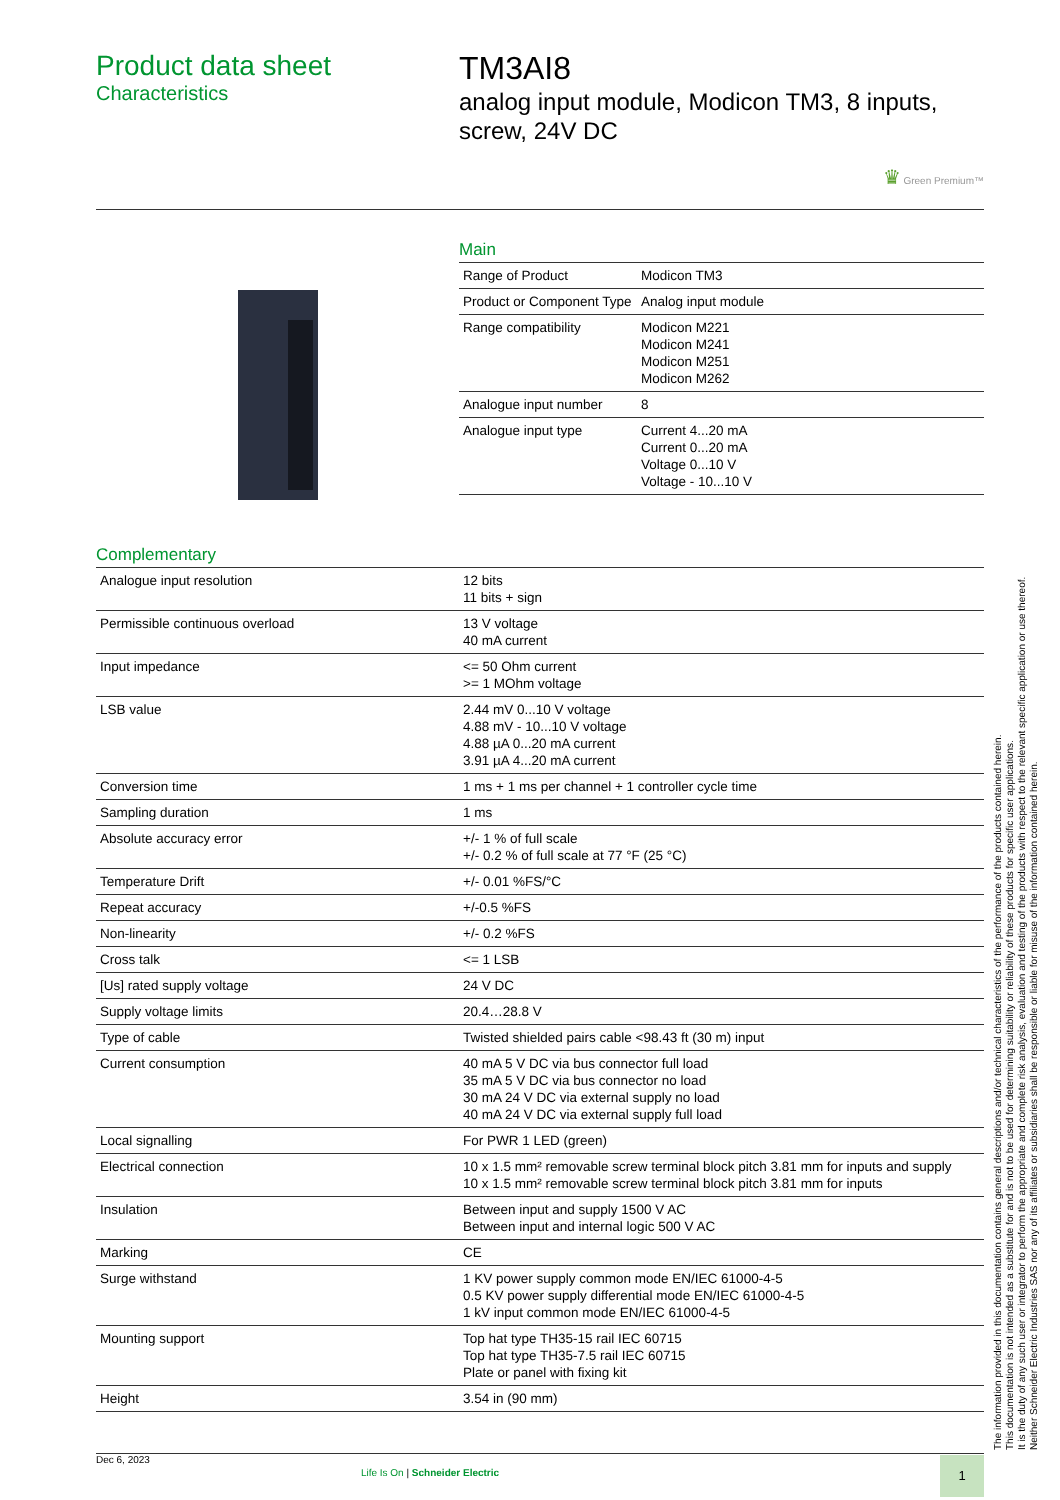Product data sheet
Characteristics
TM3AI8
analog input module, Modicon TM3, 8 inputs, screw, 24V DC
♛ Green Premium™
Main
| Range of Product | Modicon TM3 |
| Product or Component Type | Analog input module |
| Range compatibility | Modicon M221 Modicon M241 Modicon M251 Modicon M262 |
| Analogue input number | 8 |
| Analogue input type | Current 4...20 mA Current 0...20 mA Voltage 0...10 V Voltage - 10...10 V |
Complementary
| Analogue input resolution | 12 bits 11 bits + sign |
| Permissible continuous overload | 13 V voltage 40 mA current |
| Input impedance | <= 50 Ohm current >= 1 MOhm voltage |
| LSB value | 2.44 mV 0...10 V voltage 4.88 mV - 10...10 V voltage 4.88 µA 0...20 mA current 3.91 µA 4...20 mA current |
| Conversion time | 1 ms + 1 ms per channel + 1 controller cycle time |
| Sampling duration | 1 ms |
| Absolute accuracy error | +/- 1 % of full scale +/- 0.2 % of full scale at 77 °F (25 °C) |
| Temperature Drift | +/- 0.01 %FS/°C |
| Repeat accuracy | +/-0.5 %FS |
| Non-linearity | +/- 0.2 %FS |
| Cross talk | <= 1 LSB |
| [Us] rated supply voltage | 24 V DC |
| Supply voltage limits | 20.4…28.8 V |
| Type of cable | Twisted shielded pairs cable <98.43 ft (30 m) input |
| Current consumption | 40 mA 5 V DC via bus connector full load 35 mA 5 V DC via bus connector no load 30 mA 24 V DC via external supply no load 40 mA 24 V DC via external supply full load |
| Local signalling | For PWR 1 LED (green) |
| Electrical connection | 10 x 1.5 mm² removable screw terminal block pitch 3.81 mm for inputs and supply 10 x 1.5 mm² removable screw terminal block pitch 3.81 mm for inputs |
| Insulation | Between input and supply 1500 V AC Between input and internal logic 500 V AC |
| Marking | CE |
| Surge withstand | 1 KV power supply common mode EN/IEC 61000-4-5 0.5 KV power supply differential mode EN/IEC 61000-4-5 1 kV input common mode EN/IEC 61000-4-5 |
| Mounting support | Top hat type TH35-15 rail IEC 60715 Top hat type TH35-7.5 rail IEC 60715 Plate or panel with fixing kit |
| Height | 3.54 in (90 mm) |
Dec 6, 2023
Life Is On | Schneider Electric
1
The information provided in this documentation contains general descriptions and/or technical characteristics of the performance of the products contained herein.
This documentation is not intended as a substitute for and is not to be used for determining suitability or reliability of these products for specific user applications.
It is the duty of any such user or integrator to perform the appropriate and complete risk analysis, evaluation and testing of the products with respect to the relevant specific application or use thereof.
Neither Schneider Electric Industries SAS nor any of its affiliates or subsidiaries shall be responsible or liable for misuse of the information contained herein.